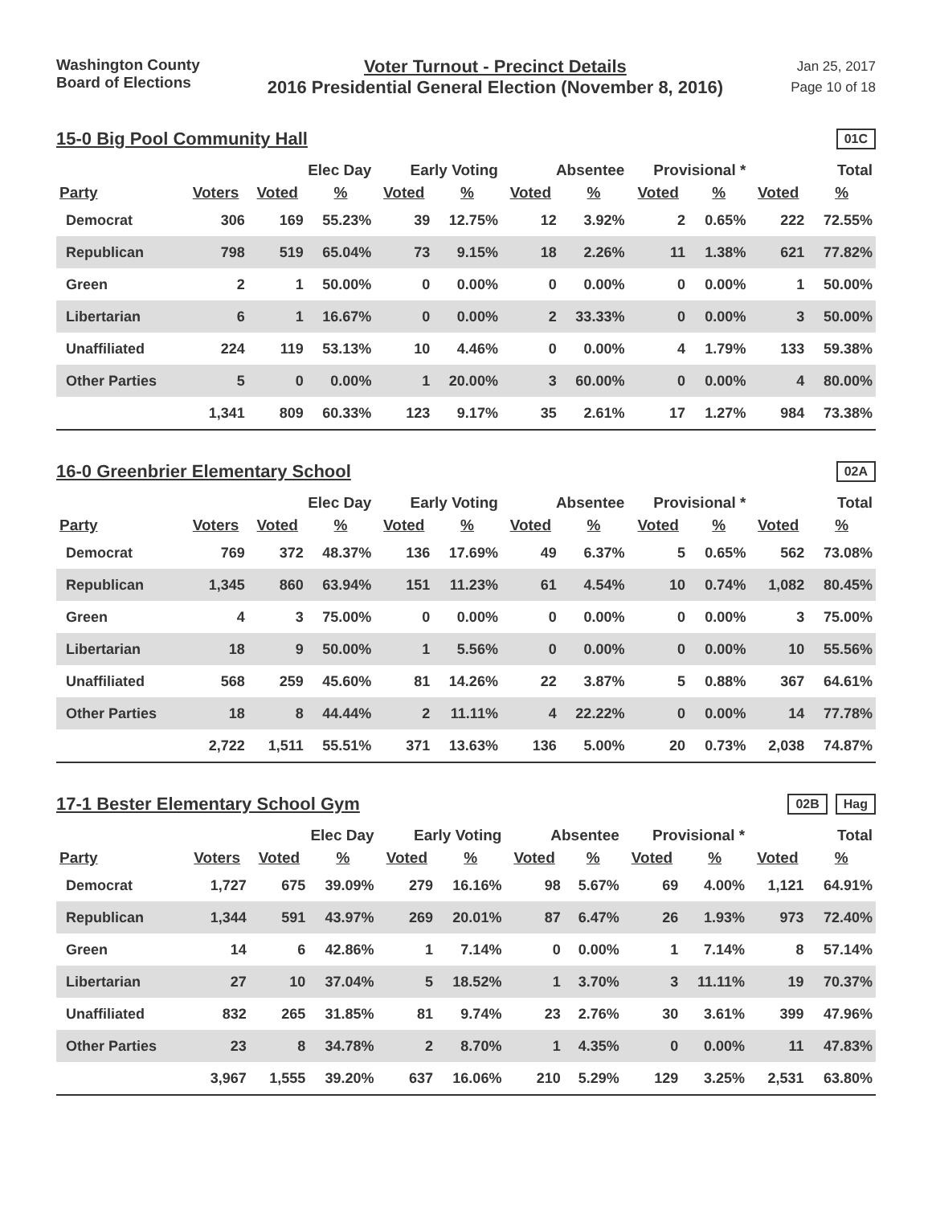Washington County
Board of Elections
Voter Turnout - Precinct Details
2016 Presidential General Election (November 8, 2016)
Jan 25, 2017
Page 10 of 18
15-0 Big Pool Community Hall
01C
| | | Elec Day | | Early Voting | | Absentee | | Provisional * | | Total | |
| --- | --- | --- | --- | --- | --- | --- | --- | --- | --- | --- | --- |
| Party | Voters | Voted | % | Voted | % | Voted | % | Voted | % | Voted | % |
| Democrat | 306 | 169 | 55.23% | 39 | 12.75% | 12 | 3.92% | 2 | 0.65% | 222 | 72.55% |
| Republican | 798 | 519 | 65.04% | 73 | 9.15% | 18 | 2.26% | 11 | 1.38% | 621 | 77.82% |
| Green | 2 | 1 | 50.00% | 0 | 0.00% | 0 | 0.00% | 0 | 0.00% | 1 | 50.00% |
| Libertarian | 6 | 1 | 16.67% | 0 | 0.00% | 2 | 33.33% | 0 | 0.00% | 3 | 50.00% |
| Unaffiliated | 224 | 119 | 53.13% | 10 | 4.46% | 0 | 0.00% | 4 | 1.79% | 133 | 59.38% |
| Other Parties | 5 | 0 | 0.00% | 1 | 20.00% | 3 | 60.00% | 0 | 0.00% | 4 | 80.00% |
| | 1,341 | 809 | 60.33% | 123 | 9.17% | 35 | 2.61% | 17 | 1.27% | 984 | 73.38% |
16-0 Greenbrier Elementary School
02A
| | | Elec Day | | Early Voting | | Absentee | | Provisional * | | Total | |
| --- | --- | --- | --- | --- | --- | --- | --- | --- | --- | --- | --- |
| Party | Voters | Voted | % | Voted | % | Voted | % | Voted | % | Voted | % |
| Democrat | 769 | 372 | 48.37% | 136 | 17.69% | 49 | 6.37% | 5 | 0.65% | 562 | 73.08% |
| Republican | 1,345 | 860 | 63.94% | 151 | 11.23% | 61 | 4.54% | 10 | 0.74% | 1,082 | 80.45% |
| Green | 4 | 3 | 75.00% | 0 | 0.00% | 0 | 0.00% | 0 | 0.00% | 3 | 75.00% |
| Libertarian | 18 | 9 | 50.00% | 1 | 5.56% | 0 | 0.00% | 0 | 0.00% | 10 | 55.56% |
| Unaffiliated | 568 | 259 | 45.60% | 81 | 14.26% | 22 | 3.87% | 5 | 0.88% | 367 | 64.61% |
| Other Parties | 18 | 8 | 44.44% | 2 | 11.11% | 4 | 22.22% | 0 | 0.00% | 14 | 77.78% |
| | 2,722 | 1,511 | 55.51% | 371 | 13.63% | 136 | 5.00% | 20 | 0.73% | 2,038 | 74.87% |
17-1 Bester Elementary School Gym
02B Hag
| | | Elec Day | | Early Voting | | Absentee | | Provisional * | | Total | |
| --- | --- | --- | --- | --- | --- | --- | --- | --- | --- | --- | --- |
| Party | Voters | Voted | % | Voted | % | Voted | % | Voted | % | Voted | % |
| Democrat | 1,727 | 675 | 39.09% | 279 | 16.16% | 98 | 5.67% | 69 | 4.00% | 1,121 | 64.91% |
| Republican | 1,344 | 591 | 43.97% | 269 | 20.01% | 87 | 6.47% | 26 | 1.93% | 973 | 72.40% |
| Green | 14 | 6 | 42.86% | 1 | 7.14% | 0 | 0.00% | 1 | 7.14% | 8 | 57.14% |
| Libertarian | 27 | 10 | 37.04% | 5 | 18.52% | 1 | 3.70% | 3 | 11.11% | 19 | 70.37% |
| Unaffiliated | 832 | 265 | 31.85% | 81 | 9.74% | 23 | 2.76% | 30 | 3.61% | 399 | 47.96% |
| Other Parties | 23 | 8 | 34.78% | 2 | 8.70% | 1 | 4.35% | 0 | 0.00% | 11 | 47.83% |
| | 3,967 | 1,555 | 39.20% | 637 | 16.06% | 210 | 5.29% | 129 | 3.25% | 2,531 | 63.80% |